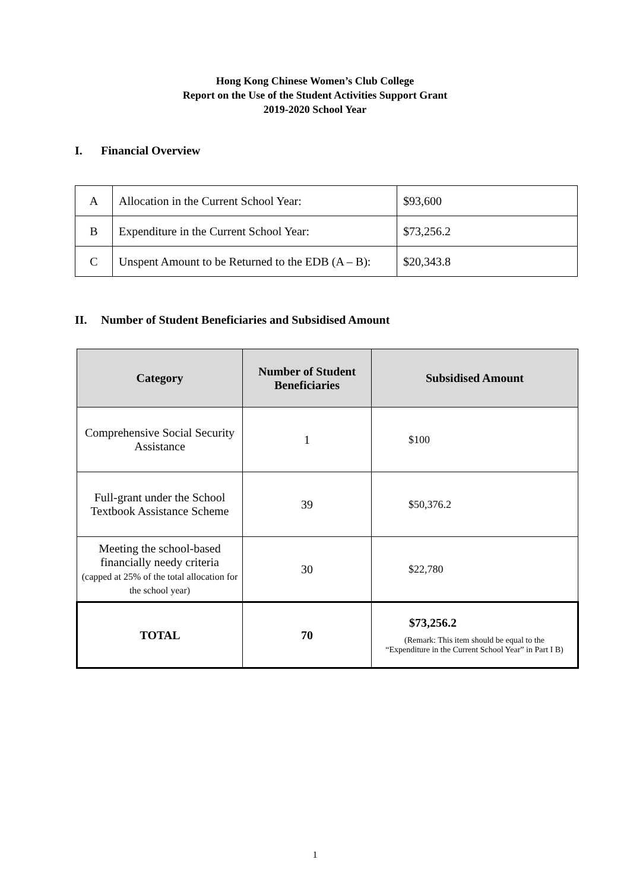Hong Kong Chinese Women’s Club College
Report on the Use of the Student Activities Support Grant
2019-2020 School Year
I. Financial Overview
| A | Allocation in the Current School Year: | $93,600 |
| B | Expenditure in the Current School Year: | $73,256.2 |
| C | Unspent Amount to be Returned to the EDB (A – B): | $20,343.8 |
II. Number of Student Beneficiaries and Subsidised Amount
| Category | Number of Student Beneficiaries | Subsidised Amount |
| --- | --- | --- |
| Comprehensive Social Security Assistance | 1 | $100 |
| Full-grant under the School Textbook Assistance Scheme | 39 | $50,376.2 |
| Meeting the school-based financially needy criteria (capped at 25% of the total allocation for the school year) | 30 | $22,780 |
| TOTAL | 70 | $73,256.2 (Remark: This item should be equal to the “Expenditure in the Current School Year” in Part I B) |
1